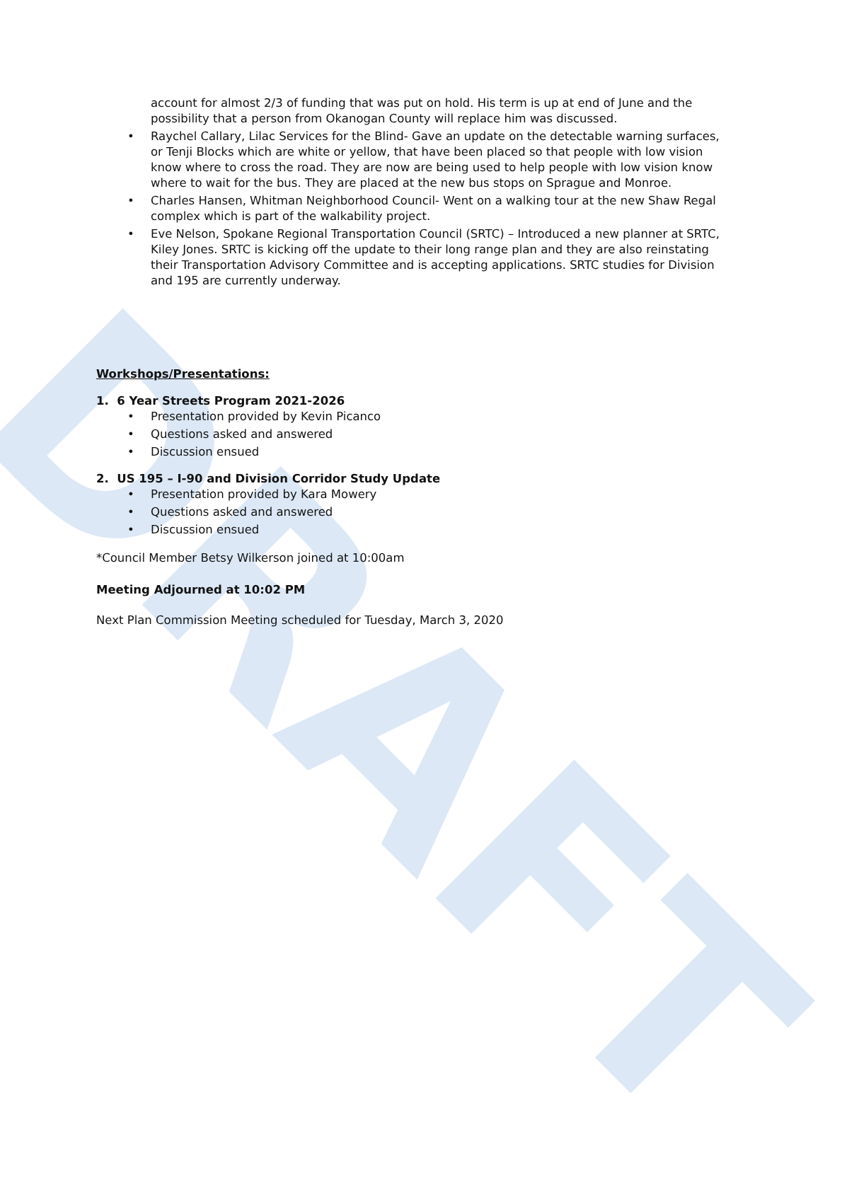DRAFT
account for almost 2/3 of funding that was put on hold. His term is up at end of June and the possibility that a person from Okanogan County will replace him was discussed.
• Raychel Callary, Lilac Services for the Blind- Gave an update on the detectable warning surfaces, or Tenji Blocks which are white or yellow, that have been placed so that people with low vision know where to cross the road. They are now are being used to help people with low vision know where to wait for the bus. They are placed at the new bus stops on Sprague and Monroe.
• Charles Hansen, Whitman Neighborhood Council- Went on a walking tour at the new Shaw Regal complex which is part of the walkability project.
• Eve Nelson, Spokane Regional Transportation Council (SRTC) – Introduced a new planner at SRTC, Kiley Jones. SRTC is kicking off the update to their long range plan and they are also reinstating their Transportation Advisory Committee and is accepting applications. SRTC studies for Division and 195 are currently underway.
Workshops/Presentations:
1. 6 Year Streets Program 2021-2026
• Presentation provided by Kevin Picanco
• Questions asked and answered
• Discussion ensued
2. US 195 – I-90 and Division Corridor Study Update
• Presentation provided by Kara Mowery
• Questions asked and answered
• Discussion ensued
*Council Member Betsy Wilkerson joined at 10:00am
Meeting Adjourned at 10:02 PM
Next Plan Commission Meeting scheduled for Tuesday, March 3, 2020